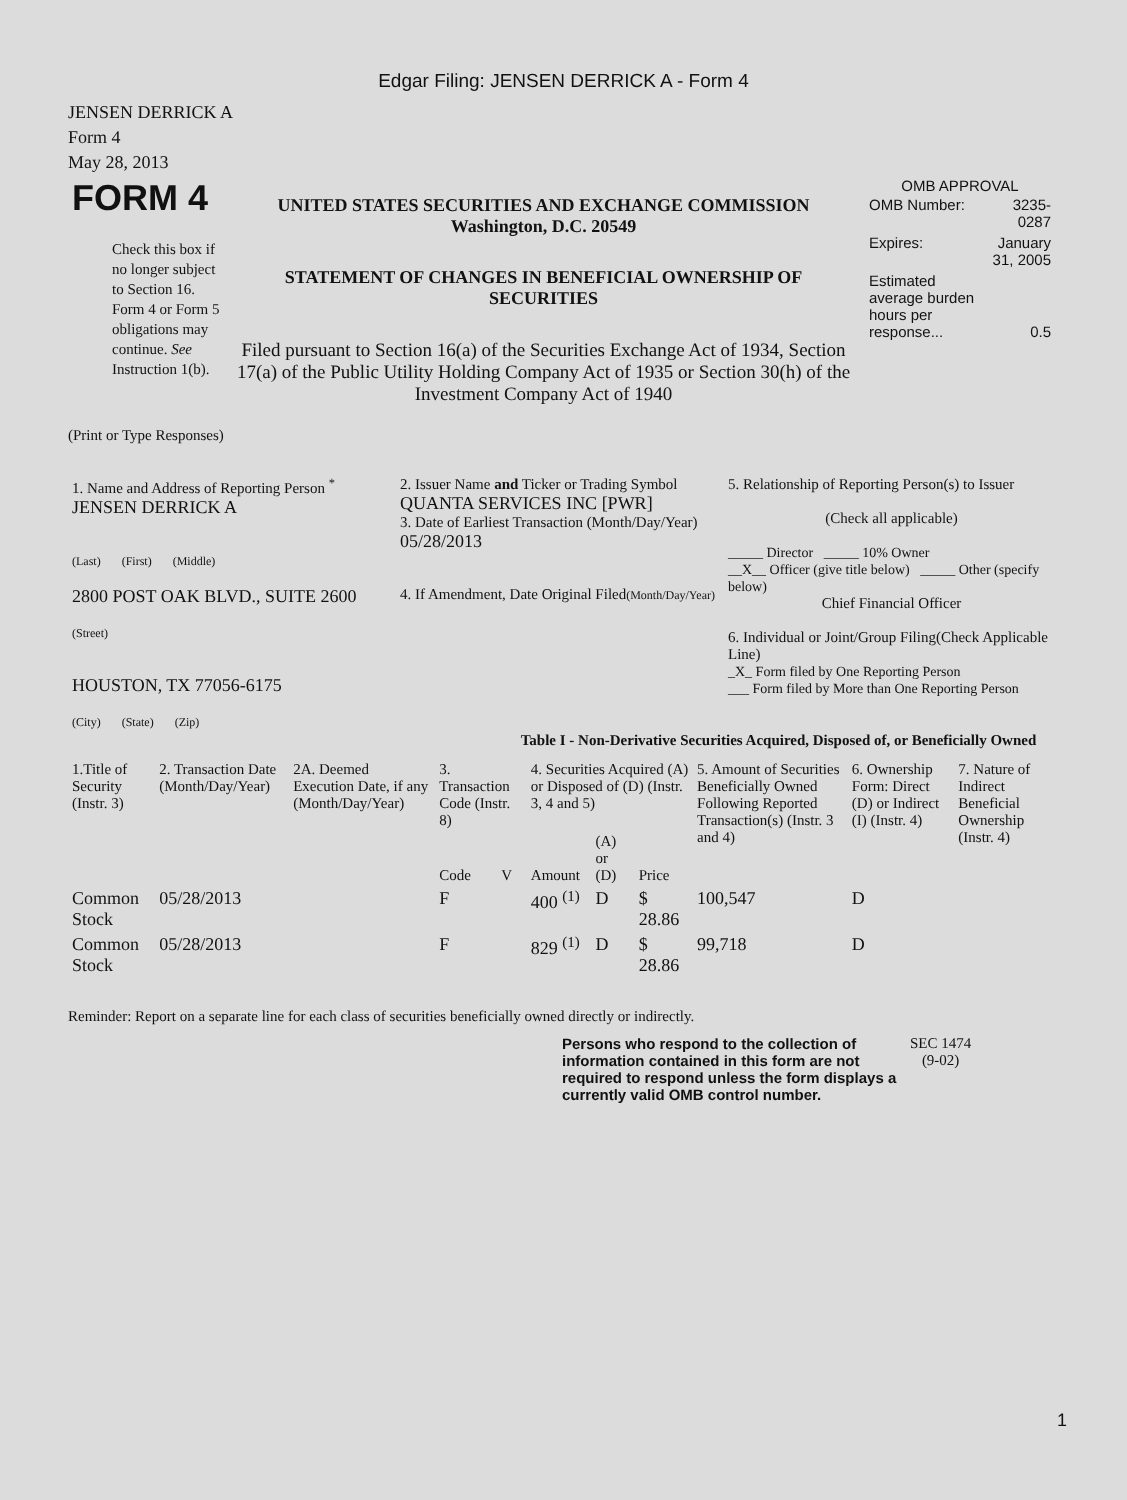Edgar Filing: JENSEN DERRICK A - Form 4
JENSEN DERRICK A
Form 4
May 28, 2013
| FORM 4 Check this box if no longer subject to Section 16. Form 4 or Form 5 obligations may continue. See Instruction 1(b). | UNITED STATES SECURITIES AND EXCHANGE COMMISSION Washington, D.C. 20549 STATEMENT OF CHANGES IN BENEFICIAL OWNERSHIP OF SECURITIES Filed pursuant to Section 16(a) of the Securities Exchange Act of 1934, Section 17(a) of the Public Utility Holding Company Act of 1935 or Section 30(h) of the Investment Company Act of 1940 | OMB APPROVAL / OMB Number: / 3235-0287 / / Expires: / January 31, 2005 / / Estimated average burden hours per response... / 0.5 / |
(Print or Type Responses)
| 1. Name and Address of Reporting Person <sup>*</sup> JENSEN DERRICK A (Last) (First) (Middle) 2800 POST OAK BLVD., SUITE 2600 (Street) HOUSTON, TX 77056-6175 (City) (State) (Zip) | 2. Issuer Name and Ticker or Trading Symbol QUANTA SERVICES INC [PWR] 3. Date of Earliest Transaction (Month/Day/Year) 05/28/2013 4. If Amendment, Date Original Filed (Month/Day/Year) | 5. Relationship of Reporting Person(s) to Issuer (Check all applicable) _____ Director _____ 10% Owner __X__ Officer (give title below) _____ Other (specify below) Chief Financial Officer 6. Individual or Joint/Group Filing(Check Applicable Line) _X_ Form filed by One Reporting Person ___ Form filed by More than One Reporting Person |
Table I - Non-Derivative Securities Acquired, Disposed of, or Beneficially Owned
| 1.Title of Security (Instr. 3) | 2. Transaction Date (Month/Day/Year) | 2A. Deemed Execution Date, if any (Month/Day/Year) | 3. Transaction Code (Instr. 8) | | 4. Securities Acquired (A) or Disposed of (D) (Instr. 3, 4 and 5) | | | 5. Amount of Securities Beneficially Owned Following Reported Transaction(s) (Instr. 3 and 4) | 6. Ownership Form: Direct (D) or Indirect (I) (Instr. 4) | 7. Nature of Indirect Beneficial Ownership (Instr. 4) |
| --- | --- | --- | --- | --- | --- | --- | --- | --- | --- | --- |
| | | | Code | V | Amount | (A) or (D) | Price | | | |
| Common Stock | 05/28/2013 | | F | | 400 <sup>(1)</sup> | D | $ 28.86 | 100,547 | D | |
| Common Stock | 05/28/2013 | | F | | 829 <sup>(1)</sup> | D | $ 28.86 | 99,718 | D | |
Reminder: Report on a separate line for each class of securities beneficially owned directly or indirectly.
| Persons who respond to the collection of information contained in this form are not required to respond unless the form displays a currently valid OMB control number. | SEC 1474 (9-02) |
1